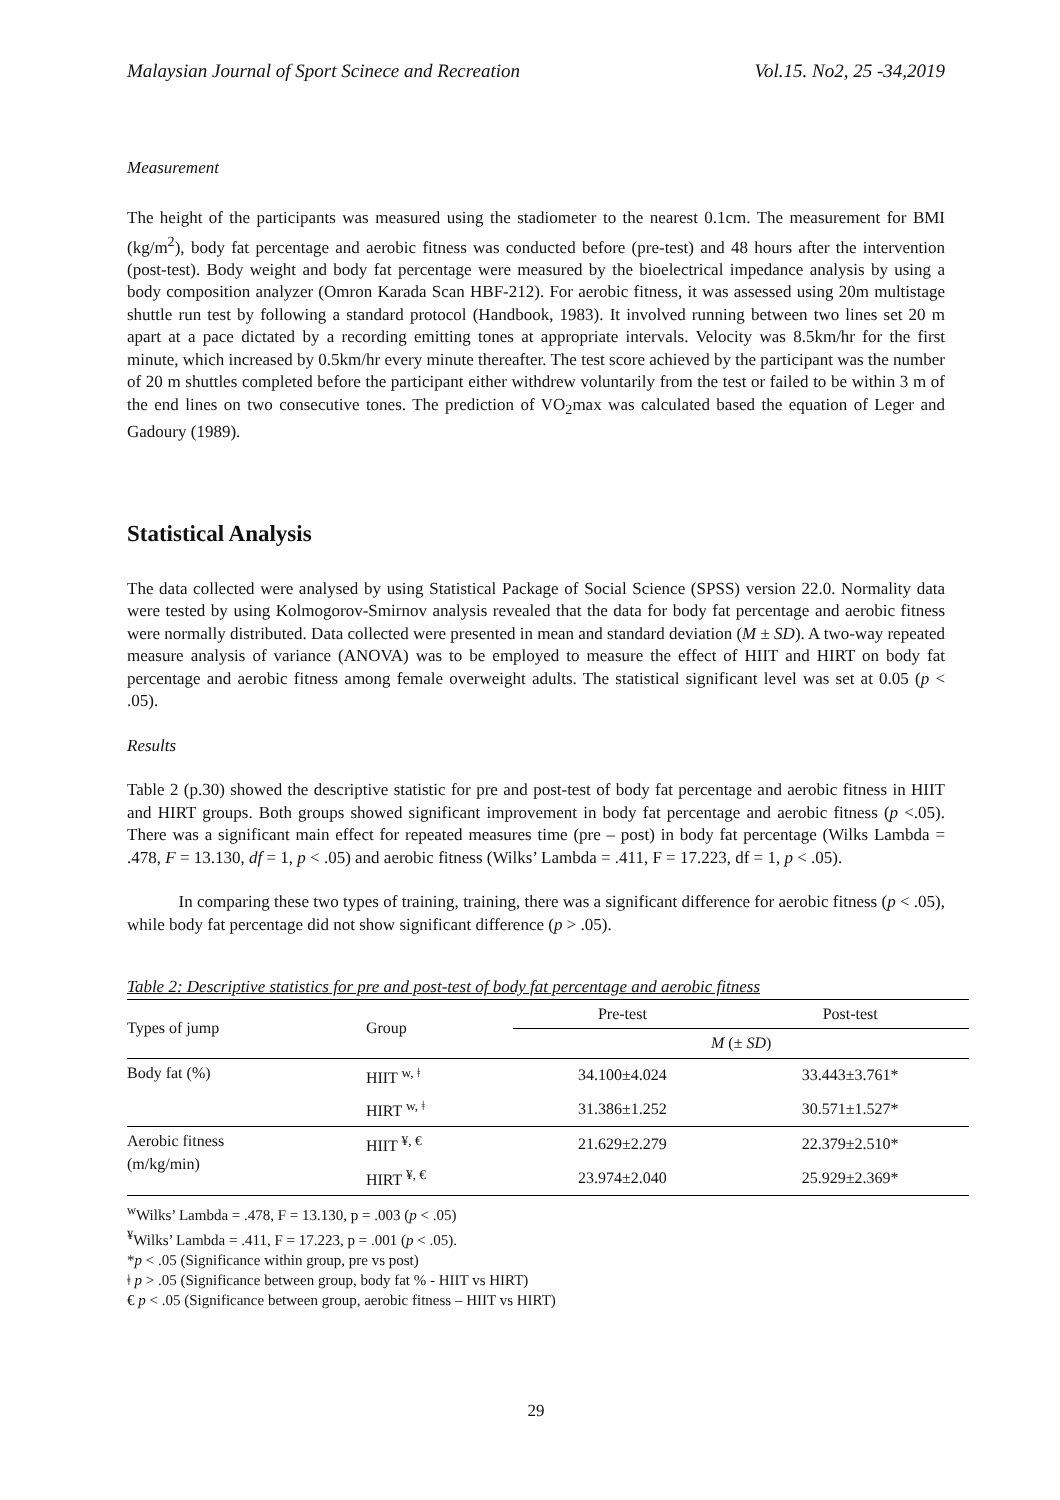Malaysian Journal of Sport Scinece and Recreation Vol.15. No2, 25 -34,2019
Measurement
The height of the participants was measured using the stadiometer to the nearest 0.1cm. The measurement for BMI (kg/m<sup>2</sup>), body fat percentage and aerobic fitness was conducted before (pre-test) and 48 hours after the intervention (post-test). Body weight and body fat percentage were measured by the bioelectrical impedance analysis by using a body composition analyzer (Omron Karada Scan HBF-212). For aerobic fitness, it was assessed using 20m multistage shuttle run test by following a standard protocol (Handbook, 1983). It involved running between two lines set 20 m apart at a pace dictated by a recording emitting tones at appropriate intervals. Velocity was 8.5km/hr for the first minute, which increased by 0.5km/hr every minute thereafter. The test score achieved by the participant was the number of 20 m shuttles completed before the participant either withdrew voluntarily from the test or failed to be within 3 m of the end lines on two consecutive tones. The prediction of VO<sub>2</sub>max was calculated based the equation of Leger and Gadoury (1989).
Statistical Analysis
The data collected were analysed by using Statistical Package of Social Science (SPSS) version 22.0. Normality data were tested by using Kolmogorov-Smirnov analysis revealed that the data for body fat percentage and aerobic fitness were normally distributed. Data collected were presented in mean and standard deviation (M ± SD). A two-way repeated measure analysis of variance (ANOVA) was to be employed to measure the effect of HIIT and HIRT on body fat percentage and aerobic fitness among female overweight adults. The statistical significant level was set at 0.05 (p < .05).
Results
Table 2 (p.30) showed the descriptive statistic for pre and post-test of body fat percentage and aerobic fitness in HIIT and HIRT groups. Both groups showed significant improvement in body fat percentage and aerobic fitness (p <.05). There was a significant main effect for repeated measures time (pre – post) in body fat percentage (Wilks Lambda = .478, F = 13.130, df = 1, p < .05) and aerobic fitness (Wilks’ Lambda = .411, F = 17.223, df = 1, p < .05).
In comparing these two types of training, training, there was a significant difference for aerobic fitness (p < .05), while body fat percentage did not show significant difference (p > .05).
Table 2: Descriptive statistics for pre and post-test of body fat percentage and aerobic fitness
| Types of jump | Group | Pre-test | Post-test |
| --- | --- | --- | --- |
| | | M (± SD ) | |
| Body fat (%) | HIIT <sup>w, ǂ</sup> | 34.100±4.024 | 33.443±3.761* |
| | HIRT <sup>w, ǂ</sup> | 31.386±1.252 | 30.571±1.527* |
| Aerobic fitness (m/kg/min) | HIIT <sup>¥, €</sup> | 21.629±2.279 | 22.379±2.510* |
| | HIRT <sup>¥, €</sup> | 23.974±2.040 | 25.929±2.369* |
<sup>w</sup> Wilks’ Lambda = .478, F = 13.130, p = .003 (p < .05)
<sup>¥</sup>Wilks’ Lambda = .411, F = 17.223, p = .001 (p < .05).
*p < .05 (Significance within group, pre vs post)
ǂ p > .05 (Significance between group, body fat % - HIIT vs HIRT)
€ p < .05 (Significance between group, aerobic fitness – HIIT vs HIRT)
29